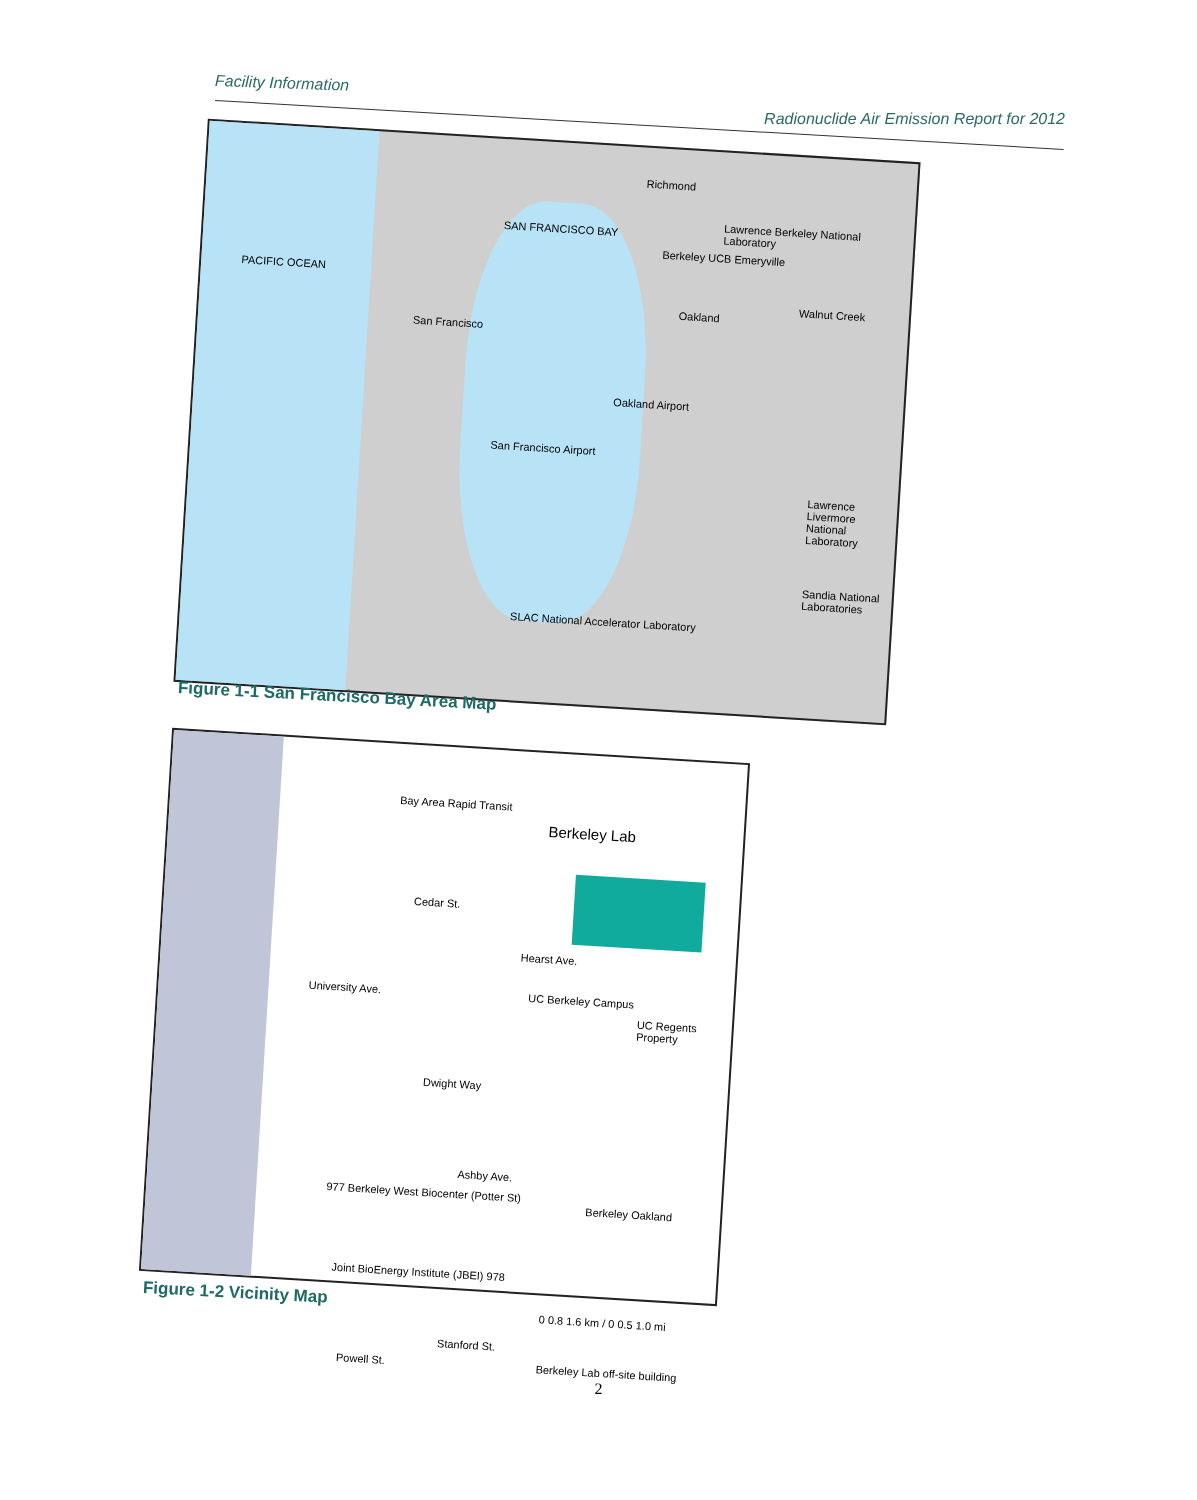Facility Information
Radionuclide Air Emission Report for 2012
PACIFIC OCEAN
SAN FRANCISCO BAY
Richmond
Lawrence Berkeley National Laboratory
Berkeley UCB Emeryville
Oakland
San Francisco
Walnut Creek
Lawrence Livermore National Laboratory
Sandia National Laboratories
SLAC National Accelerator Laboratory
San Francisco Airport
Oakland Airport
Figure 1-1 San Francisco Bay Area Map
Bay Area Rapid Transit
Berkeley Lab
Cedar St.
Hearst Ave.
University Ave. UC Berkeley Campus
UC Regents Property
Dwight Way
Ashby Ave.
Berkeley Oakland
977 Berkeley West Biocenter (Potter St)
Joint BioEnergy Institute (JBEI) 978
Powell St.
Stanford St.
0 0.8 1.6 km / 0 0.5 1.0 mi
Berkeley Lab off-site building
Figure 1-2 Vicinity Map
2